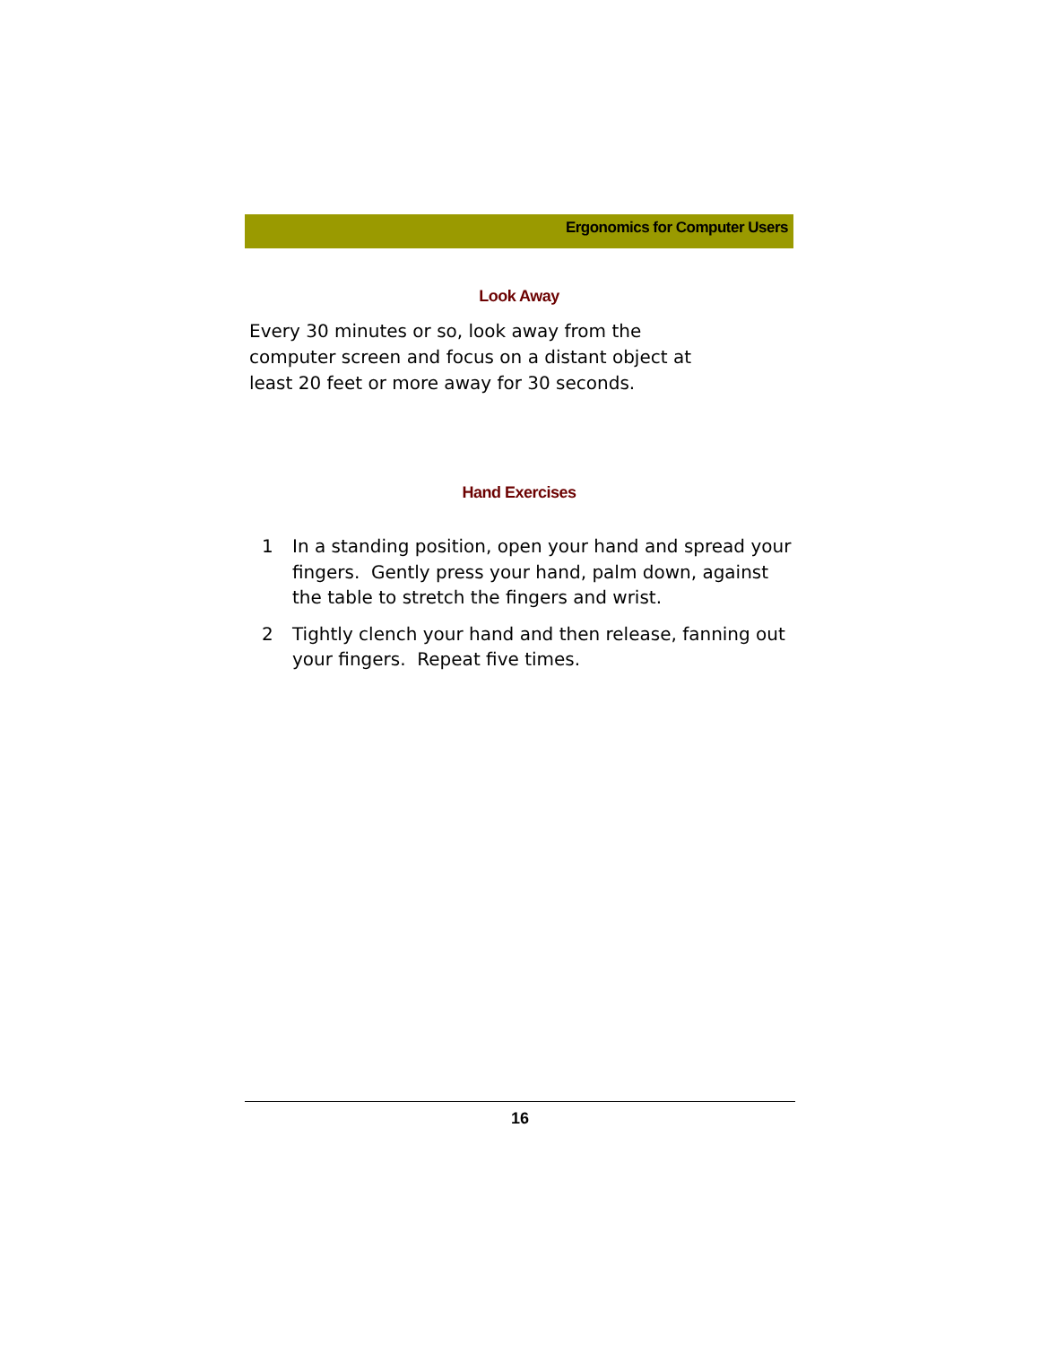Ergonomics for Computer Users
Look Away
Every 30 minutes or so, look away from the computer screen and focus on a distant object at least 20 feet or more away for 30 seconds.
Hand Exercises
1 In a standing position, open your hand and spread your fingers. Gently press your hand, palm down, against the table to stretch the fingers and wrist.
2 Tightly clench your hand and then release, fanning out your fingers. Repeat five times.
16